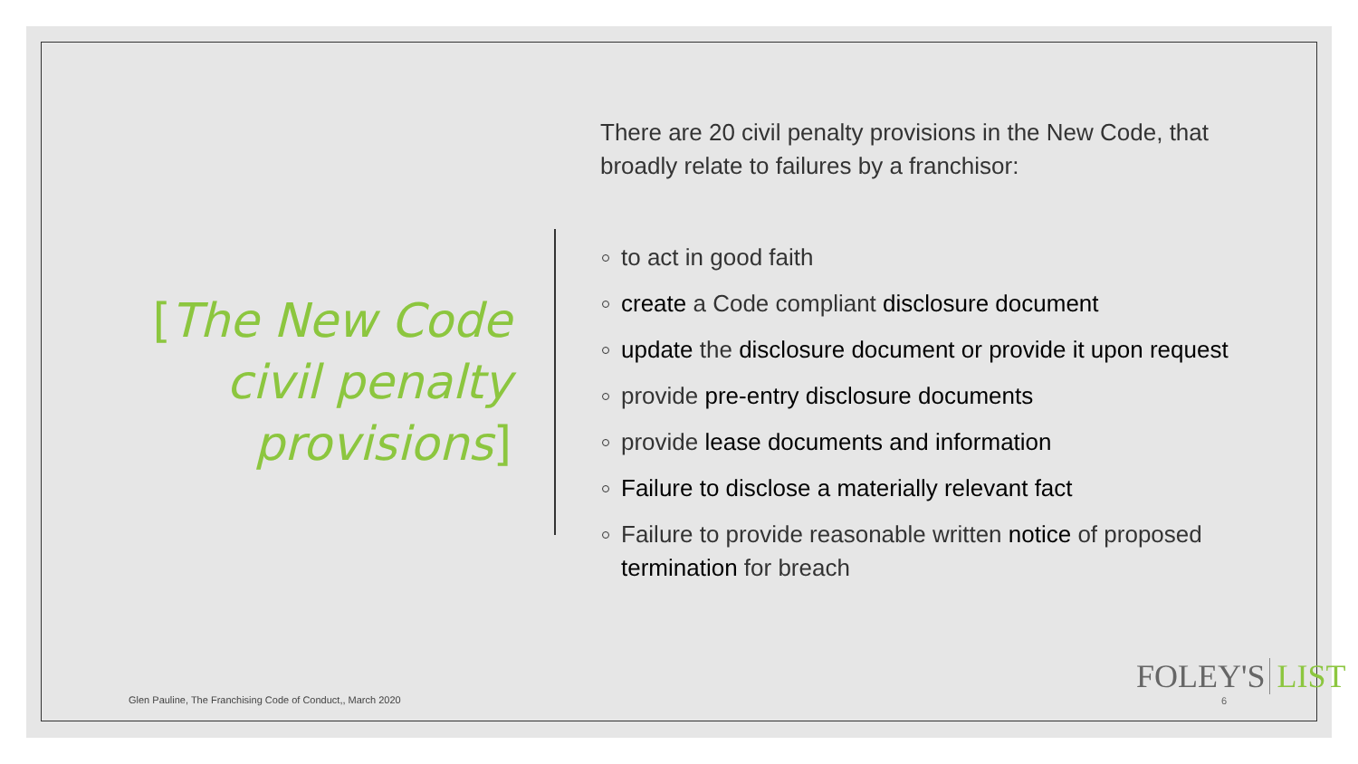[The New Code civil penalty provisions]
There are 20 civil penalty provisions in the New Code, that broadly relate to failures by a franchisor:
to act in good faith
create a Code compliant disclosure document
update the disclosure document or provide it upon request
provide pre-entry disclosure documents
provide lease documents and information
Failure to disclose a materially relevant fact
Failure to provide reasonable written notice of proposed termination for breach
Glen Pauline, The Franchising Code of Conduct,, March 2020
FOLEY'S LIST
6